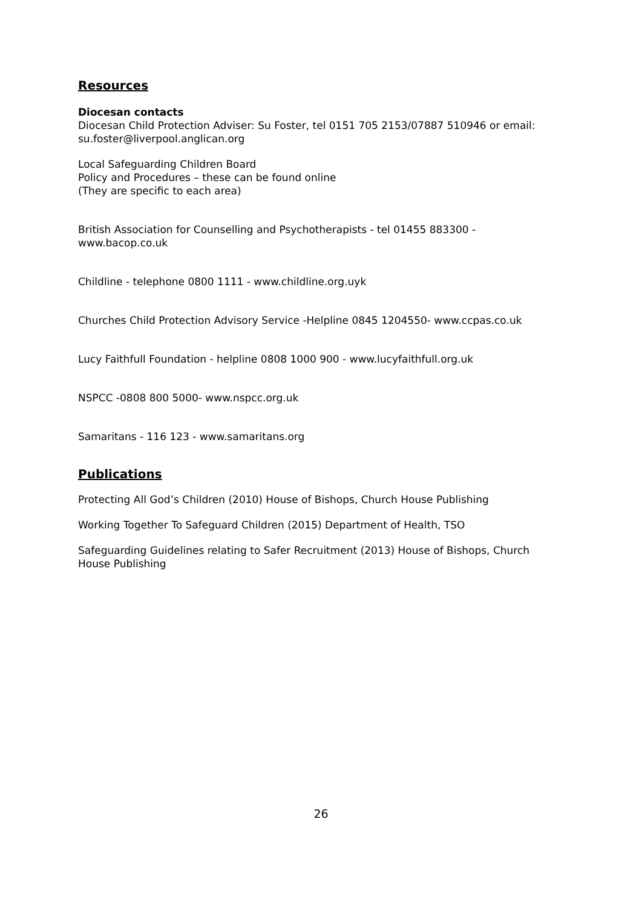Resources
Diocesan contacts
Diocesan Child Protection Adviser: Su Foster, tel 0151 705 2153/07887 510946 or email: su.foster@liverpool.anglican.org
Local Safeguarding Children Board
Policy and Procedures – these can be found online
(They are specific to each area)
British Association for Counselling and Psychotherapists - tel 01455 883300 - www.bacop.co.uk
Childline - telephone 0800 1111 - www.childline.org.uyk
Churches Child Protection Advisory Service -Helpline 0845 1204550- www.ccpas.co.uk
Lucy Faithfull Foundation - helpline 0808 1000 900 - www.lucyfaithfull.org.uk
NSPCC -0808 800 5000- www.nspcc.org.uk
Samaritans - 116 123 - www.samaritans.org
Publications
Protecting All God’s Children (2010) House of Bishops, Church House Publishing
Working Together To Safeguard Children (2015) Department of Health, TSO
Safeguarding Guidelines relating to Safer Recruitment (2013) House of Bishops, Church House Publishing
26